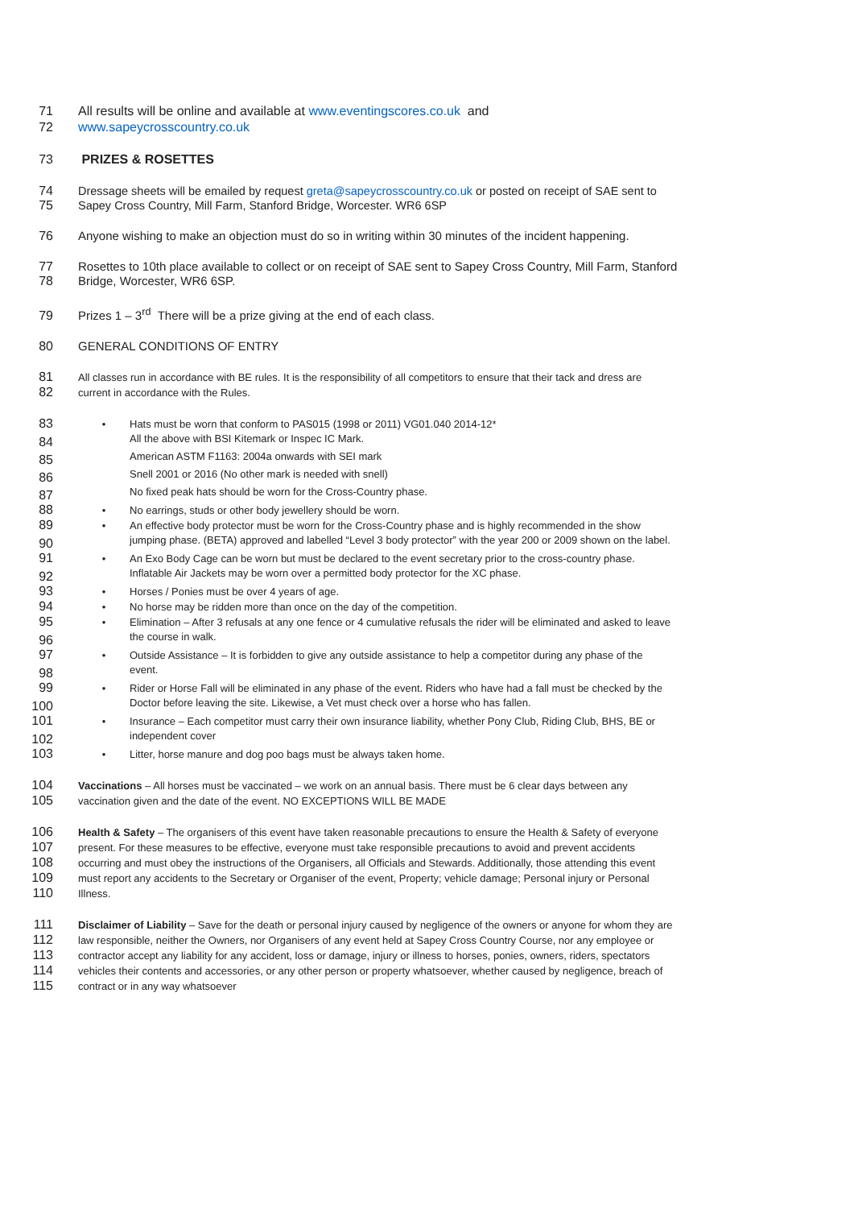71 All results will be online and available at www.eventingscores.co.uk and
72 www.sapeycrosscountry.co.uk
73 PRIZES & ROSETTES
74 Dressage sheets will be emailed by request greta@sapeycrosscountry.co.uk or posted on receipt of SAE sent to
75 Sapey Cross Country, Mill Farm, Stanford Bridge, Worcester. WR6 6SP
76 Anyone wishing to make an objection must do so in writing within 30 minutes of the incident happening.
77 Rosettes to 10th place available to collect or on receipt of SAE sent to Sapey Cross Country, Mill Farm, Stanford
78 Bridge, Worcester, WR6 6SP.
79 Prizes 1 – 3<sup>rd</sup> There will be a prize giving at the end of each class.
80 GENERAL CONDITIONS OF ENTRY
81 All classes run in accordance with BE rules. It is the responsibility of all competitors to ensure that their tack and dress are
82 current in accordance with the Rules.
83 • Hats must be worn that conform to PAS015 (1998 or 2011) VG01.040 2014-12*
84 All the above with BSI Kitemark or Inspec IC Mark.
85 American ASTM F1163: 2004a onwards with SEI mark
86 Snell 2001 or 2016 (No other mark is needed with snell)
87 No fixed peak hats should be worn for the Cross-Country phase.
88 • No earrings, studs or other body jewellery should be worn.
89 • An effective body protector must be worn for the Cross-Country phase and is highly recommended in the show
90 jumping phase. (BETA) approved and labelled “Level 3 body protector” with the year 200 or 2009 shown on the label.
91 • An Exo Body Cage can be worn but must be declared to the event secretary prior to the cross-country phase.
92 Inflatable Air Jackets may be worn over a permitted body protector for the XC phase.
93 • Horses / Ponies must be over 4 years of age.
94 • No horse may be ridden more than once on the day of the competition.
95 • Elimination – After 3 refusals at any one fence or 4 cumulative refusals the rider will be eliminated and asked to leave
96 the course in walk.
97 • Outside Assistance – It is forbidden to give any outside assistance to help a competitor during any phase of the
98 event.
99 • Rider or Horse Fall will be eliminated in any phase of the event. Riders who have had a fall must be checked by the
100 Doctor before leaving the site. Likewise, a Vet must check over a horse who has fallen.
101 • Insurance – Each competitor must carry their own insurance liability, whether Pony Club, Riding Club, BHS, BE or
102 independent cover
103 • Litter, horse manure and dog poo bags must be always taken home.
104 Vaccinations – All horses must be vaccinated – we work on an annual basis. There must be 6 clear days between any
105 vaccination given and the date of the event. NO EXCEPTIONS WILL BE MADE
106 Health & Safety – The organisers of this event have taken reasonable precautions to ensure the Health & Safety of everyone
107 present. For these measures to be effective, everyone must take responsible precautions to avoid and prevent accidents
108 occurring and must obey the instructions of the Organisers, all Officials and Stewards. Additionally, those attending this event
109 must report any accidents to the Secretary or Organiser of the event, Property; vehicle damage; Personal injury or Personal
110 Illness.
111 Disclaimer of Liability – Save for the death or personal injury caused by negligence of the owners or anyone for whom they are
112 law responsible, neither the Owners, nor Organisers of any event held at Sapey Cross Country Course, nor any employee or
113 contractor accept any liability for any accident, loss or damage, injury or illness to horses, ponies, owners, riders, spectators
114 vehicles their contents and accessories, or any other person or property whatsoever, whether caused by negligence, breach of
115 contract or in any way whatsoever